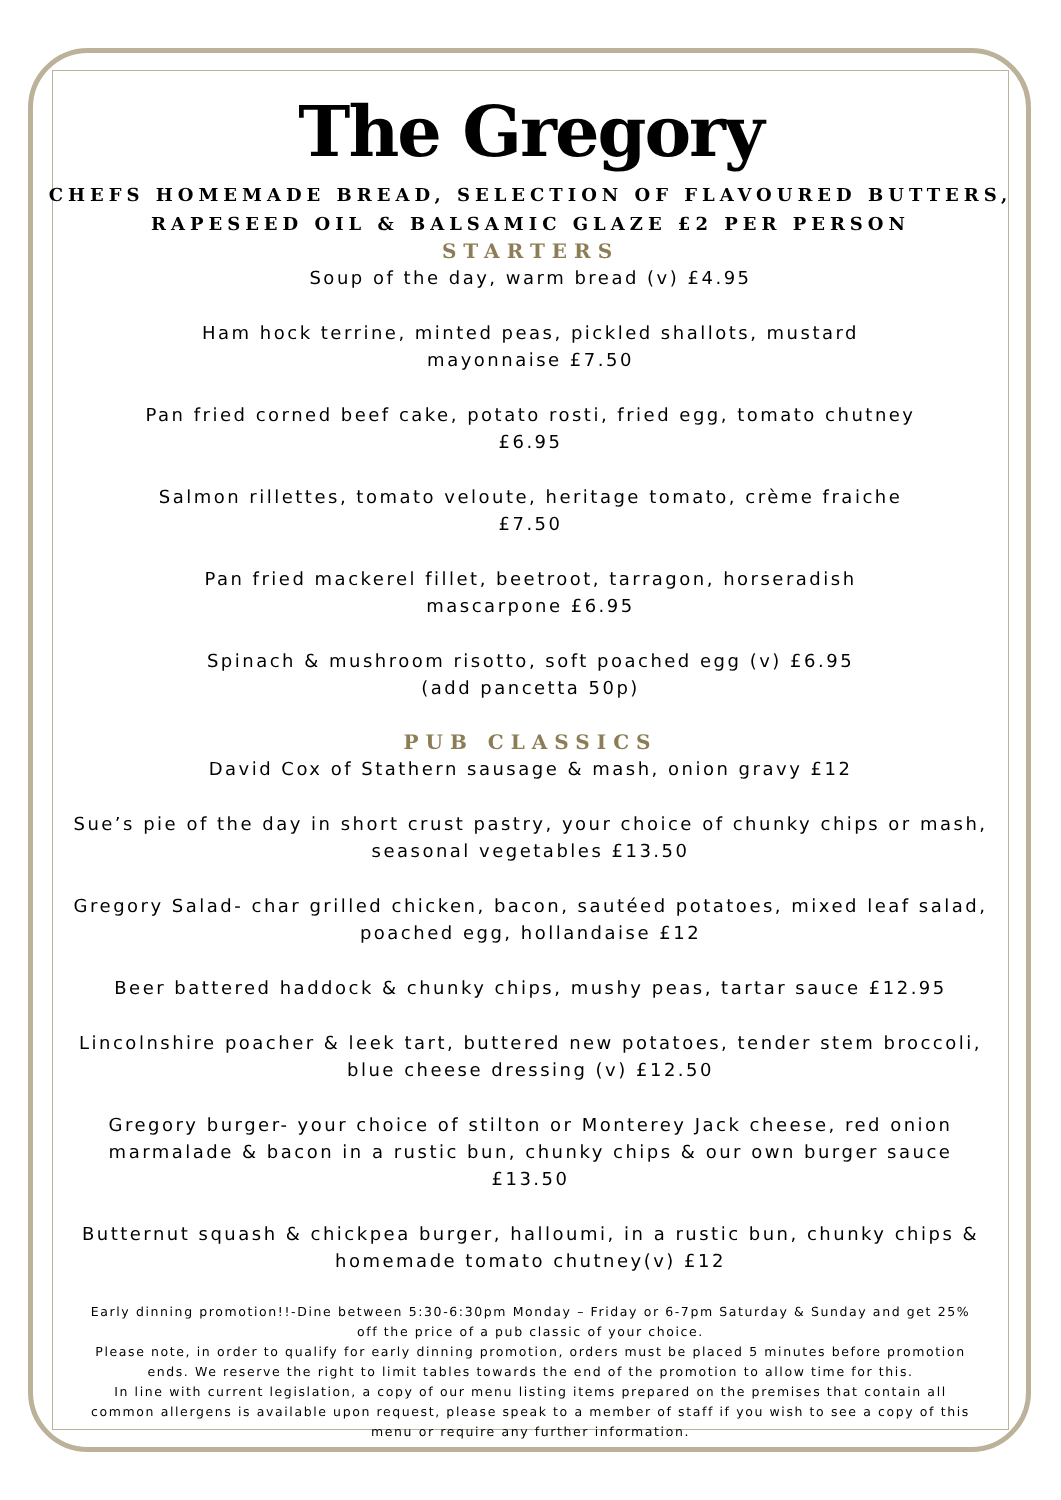The Gregory
CHEFS HOMEMADE BREAD, SELECTION OF FLAVOURED BUTTERS,
RAPESEED OIL & BALSAMIC GLAZE £2 PER PERSON
STARTERS
Soup of the day, warm bread (v) £4.95
Ham hock terrine, minted peas, pickled shallots, mustard
mayonnaise £7.50
Pan fried corned beef cake, potato rosti, fried egg, tomato chutney
£6.95
Salmon rillettes, tomato veloute, heritage tomato, crème fraiche
£7.50
Pan fried mackerel fillet, beetroot, tarragon, horseradish
mascarpone £6.95
Spinach & mushroom risotto, soft poached egg (v) £6.95
(add pancetta 50p)
PUB CLASSICS
David Cox of Stathern sausage & mash, onion gravy £12
Sue’s pie of the day in short crust pastry, your choice of chunky chips or mash,
seasonal vegetables £13.50
Gregory Salad- char grilled chicken, bacon, sautéed potatoes, mixed leaf salad,
poached egg, hollandaise £12
Beer battered haddock & chunky chips, mushy peas, tartar sauce £12.95
Lincolnshire poacher & leek tart, buttered new potatoes, tender stem broccoli,
blue cheese dressing (v) £12.50
Gregory burger- your choice of stilton or Monterey Jack cheese, red onion
marmalade & bacon in a rustic bun, chunky chips & our own burger sauce £13.50
Butternut squash & chickpea burger, halloumi, in a rustic bun, chunky chips &
homemade tomato chutney(v) £12
Early dinning promotion!!-Dine between 5:30-6:30pm Monday – Friday or 6-7pm Saturday & Sunday and get 25% off the price of a pub classic of your choice.
Please note, in order to qualify for early dinning promotion, orders must be placed 5 minutes before promotion ends. We reserve the right to limit tables towards the end of the promotion to allow time for this.
In line with current legislation, a copy of our menu listing items prepared on the premises that contain all common allergens is available upon request, please speak to a member of staff if you wish to see a copy of this menu or require any further information.